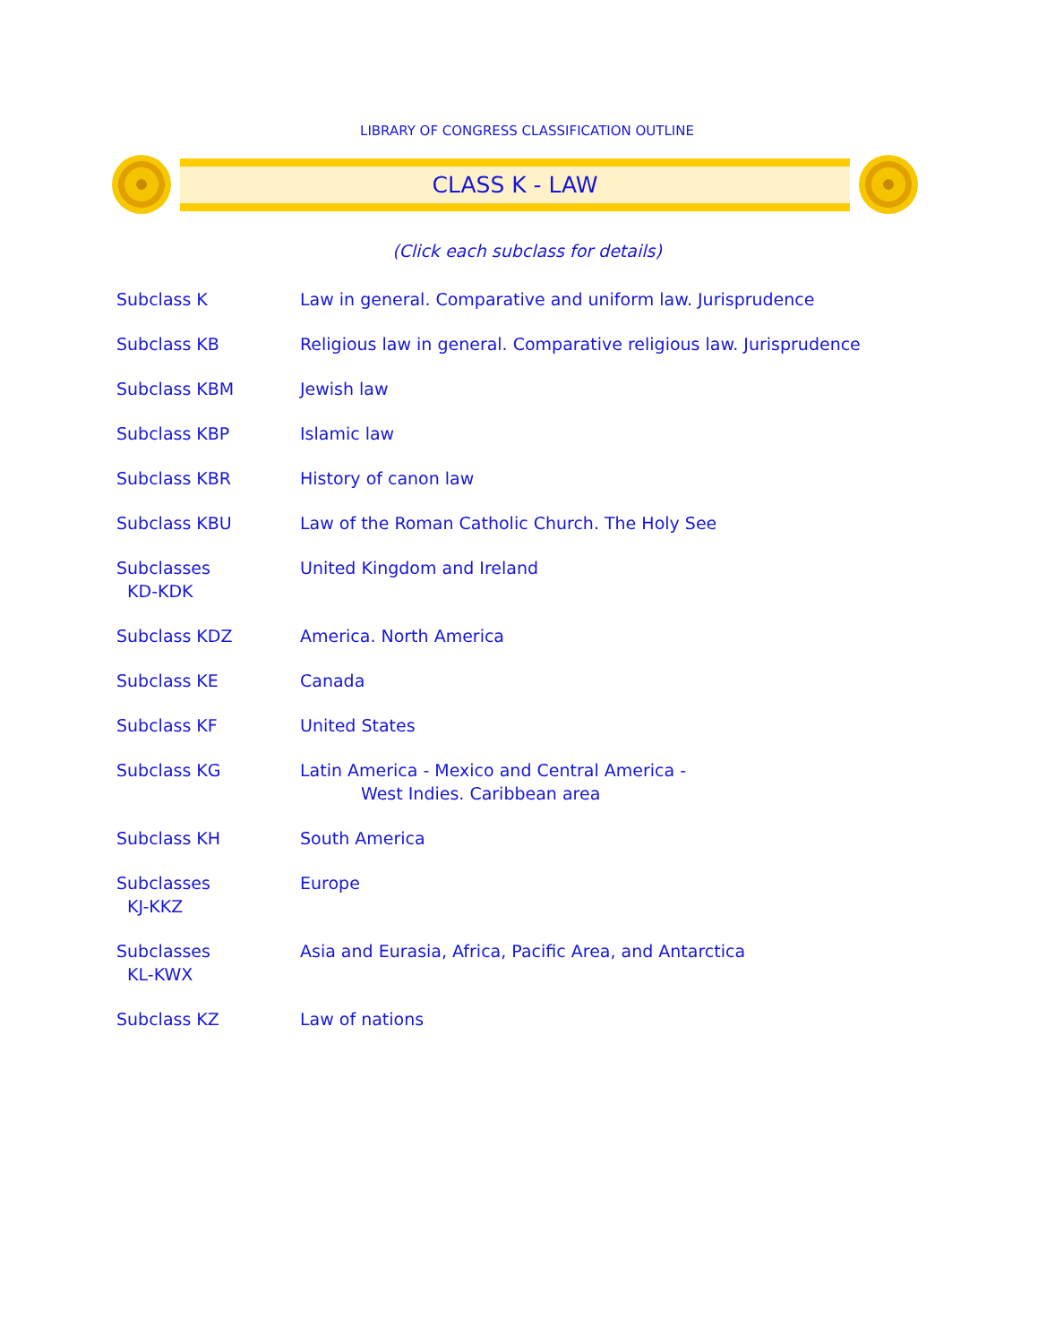LIBRARY OF CONGRESS CLASSIFICATION OUTLINE
CLASS K - LAW
(Click each subclass for details)
| Subclass K | Law in general. Comparative and uniform law. Jurisprudence |
| Subclass KB | Religious law in general. Comparative religious law. Jurisprudence |
| Subclass KBM | Jewish law |
| Subclass KBP | Islamic law |
| Subclass KBR | History of canon law |
| Subclass KBU | Law of the Roman Catholic Church. The Holy See |
| Subclasses KD-KDK | United Kingdom and Ireland |
| Subclass KDZ | America. North America |
| Subclass KE | Canada |
| Subclass KF | United States |
| Subclass KG | Latin America - Mexico and Central America - West Indies. Caribbean area |
| Subclass KH | South America |
| Subclasses KJ-KKZ | Europe |
| Subclasses KL-KWX | Asia and Eurasia, Africa, Pacific Area, and Antarctica |
| Subclass KZ | Law of nations |